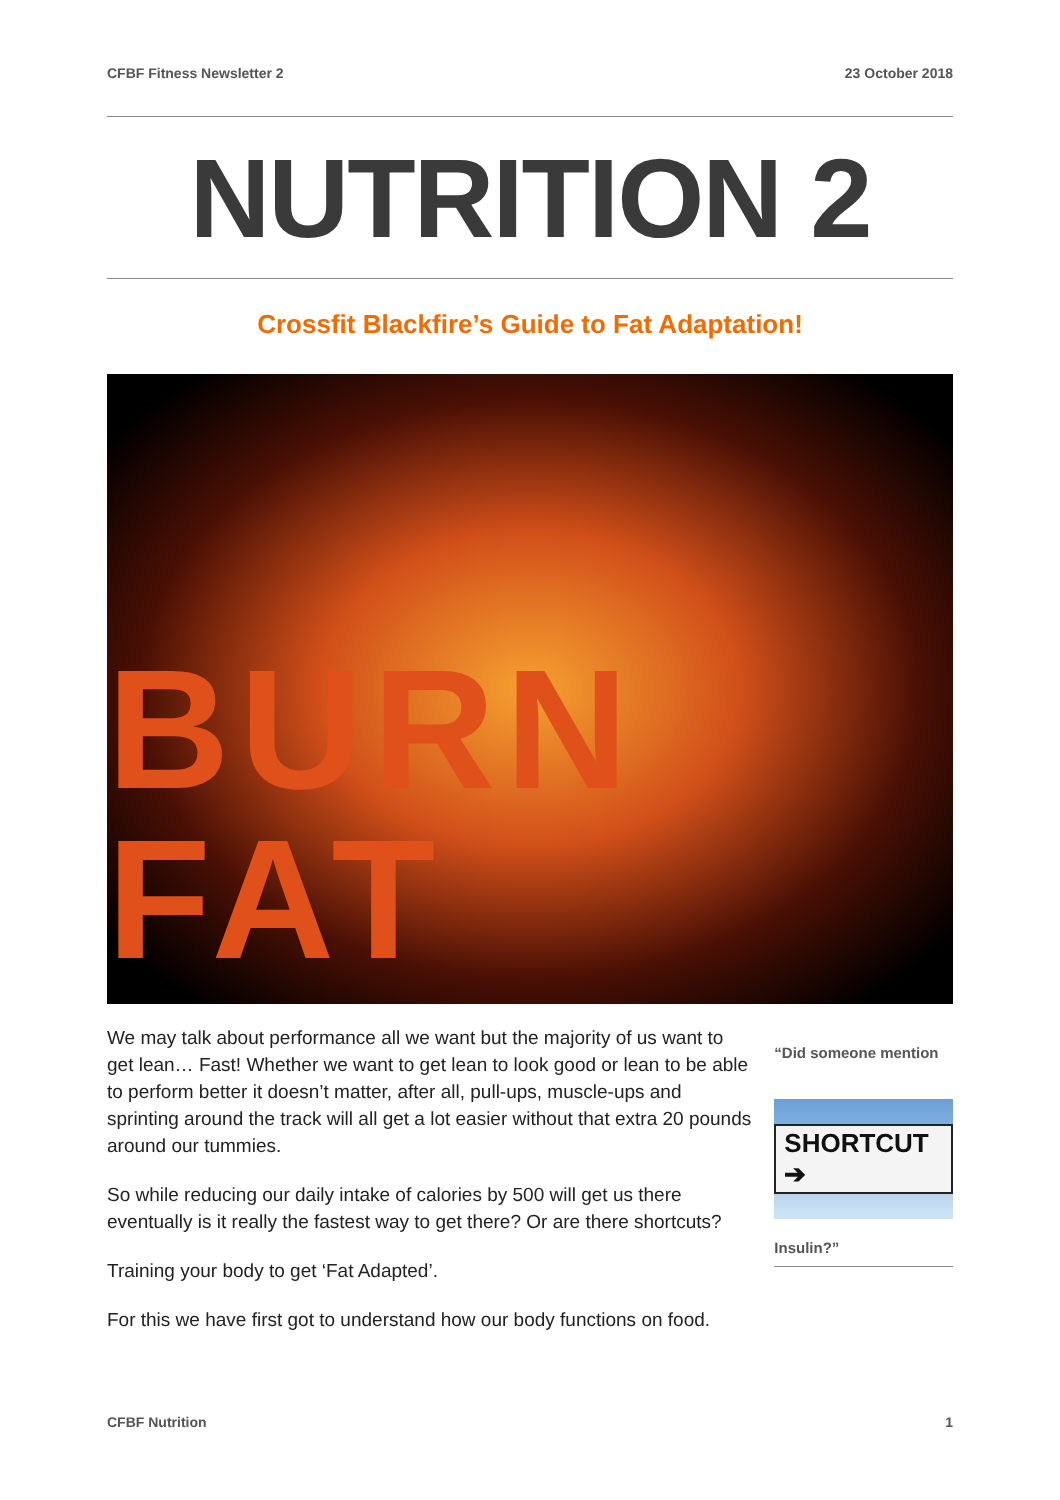CFBF Fitness Newsletter 2 23 October 2018
NUTRITION 2
Crossfit Blackfire’s Guide to Fat Adaptation!
BURN FAT
We may talk about performance all we want but the majority of us want to get lean… Fast! Whether we want to get lean to look good or lean to be able to perform better it doesn’t matter, after all, pull-ups, muscle-ups and sprinting around the track will all get a lot easier without that extra 20 pounds around our tummies.
So while reducing our daily intake of calories by 500 will get us there eventually is it really the fastest way to get there? Or are there shortcuts?
Training your body to get ‘Fat Adapted’.
For this we have first got to understand how our body functions on food.
“Did someone mention
SHORTCUT ➔
Insulin?”
CFBF Nutrition 1